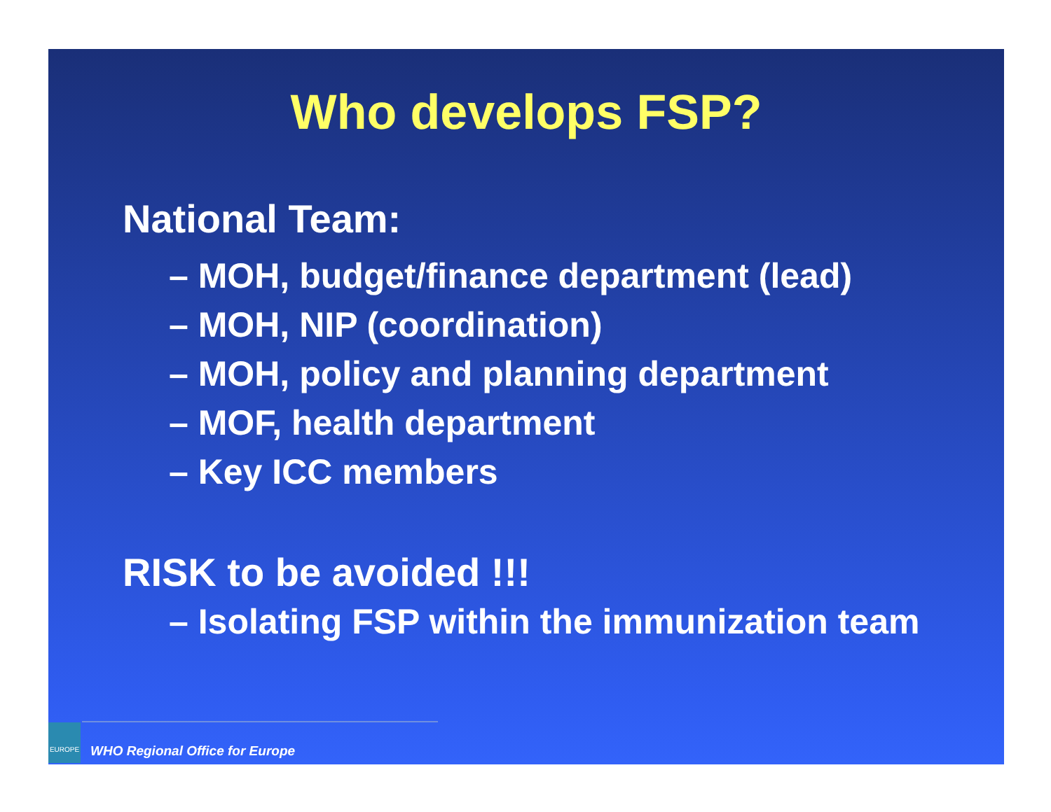Who develops FSP?
National Team:
– MOH, budget/finance department (lead)
– MOH, NIP (coordination)
– MOH, policy and planning department
– MOF, health department
– Key ICC members
RISK to be avoided !!!
– Isolating FSP within the immunization team
EUROPE WHO Regional Office for Europe